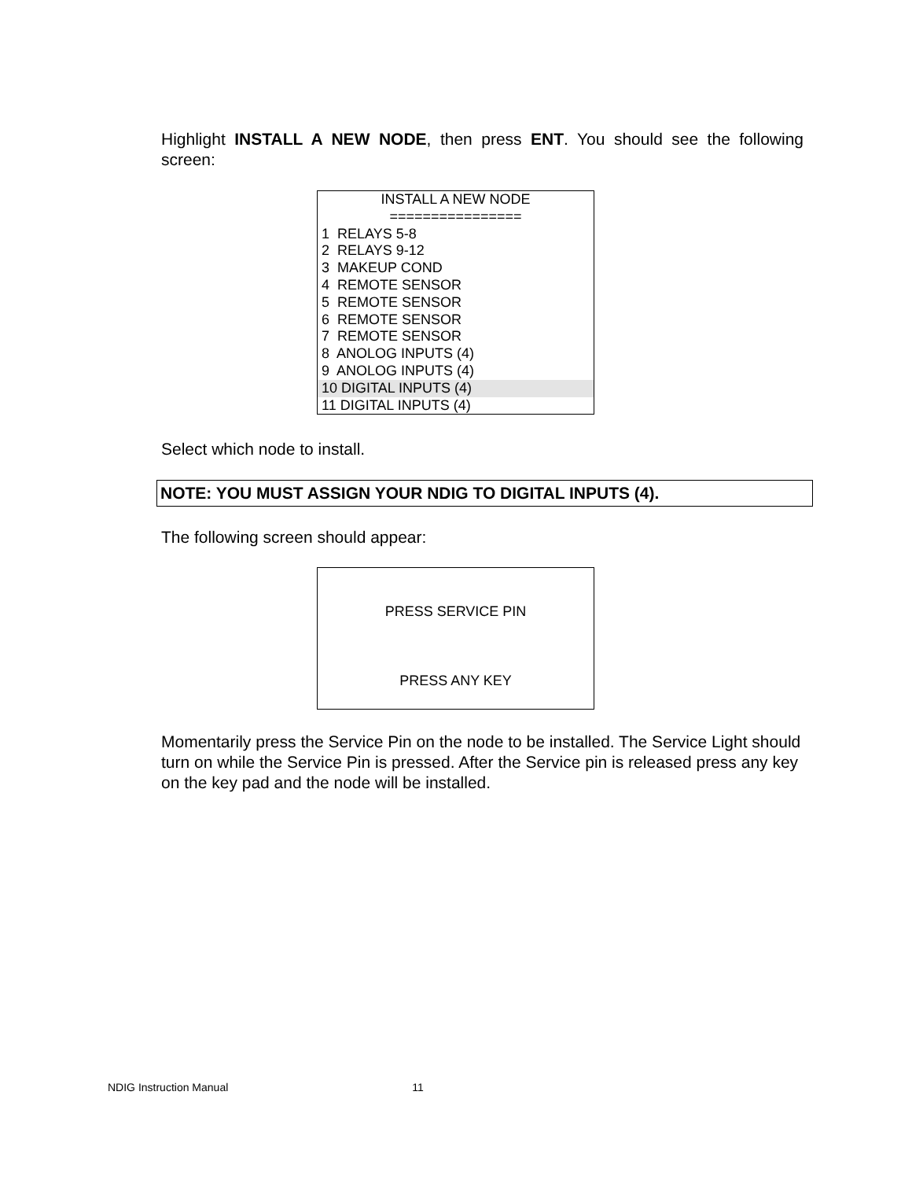Highlight INSTALL A NEW NODE, then press ENT. You should see the following screen:
INSTALL A NEW NODE
================
1 RELAYS 5-8
2 RELAYS 9-12
3 MAKEUP COND
4 REMOTE SENSOR
5 REMOTE SENSOR
6 REMOTE SENSOR
7 REMOTE SENSOR
8 ANOLOG INPUTS (4)
9 ANOLOG INPUTS (4)
10 DIGITAL INPUTS (4)
11 DIGITAL INPUTS (4)
Select which node to install.
NOTE: YOU MUST ASSIGN YOUR NDIG TO DIGITAL INPUTS (4).
The following screen should appear:
PRESS SERVICE PIN
PRESS ANY KEY
Momentarily press the Service Pin on the node to be installed. The Service Light should turn on while the Service Pin is pressed. After the Service pin is released press any key on the key pad and the node will be installed.
NDIG Instruction Manual 11